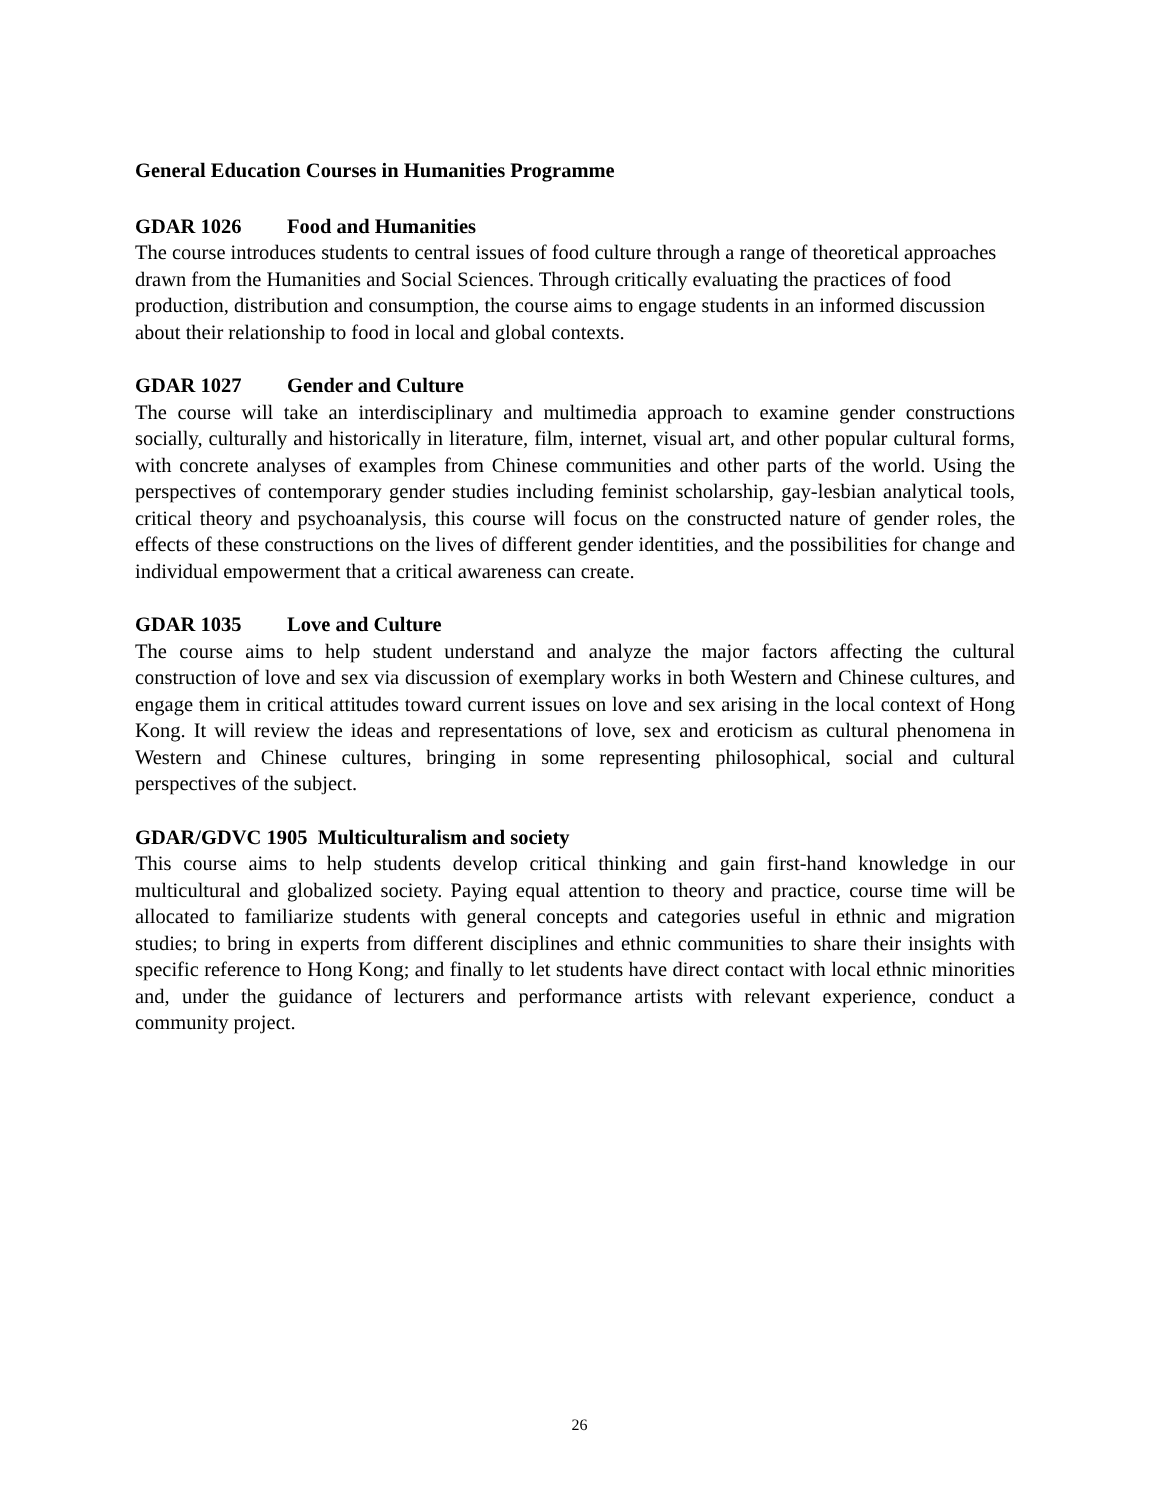General Education Courses in Humanities Programme
GDAR 1026 Food and Humanities
The course introduces students to central issues of food culture through a range of theoretical approaches drawn from the Humanities and Social Sciences. Through critically evaluating the practices of food production, distribution and consumption, the course aims to engage students in an informed discussion about their relationship to food in local and global contexts.
GDAR 1027 Gender and Culture
The course will take an interdisciplinary and multimedia approach to examine gender constructions socially, culturally and historically in literature, film, internet, visual art, and other popular cultural forms, with concrete analyses of examples from Chinese communities and other parts of the world. Using the perspectives of contemporary gender studies including feminist scholarship, gay-lesbian analytical tools, critical theory and psychoanalysis, this course will focus on the constructed nature of gender roles, the effects of these constructions on the lives of different gender identities, and the possibilities for change and individual empowerment that a critical awareness can create.
GDAR 1035 Love and Culture
The course aims to help student understand and analyze the major factors affecting the cultural construction of love and sex via discussion of exemplary works in both Western and Chinese cultures, and engage them in critical attitudes toward current issues on love and sex arising in the local context of Hong Kong. It will review the ideas and representations of love, sex and eroticism as cultural phenomena in Western and Chinese cultures, bringing in some representing philosophical, social and cultural perspectives of the subject.
GDAR/GDVC 1905 Multiculturalism and society
This course aims to help students develop critical thinking and gain first-hand knowledge in our multicultural and globalized society. Paying equal attention to theory and practice, course time will be allocated to familiarize students with general concepts and categories useful in ethnic and migration studies; to bring in experts from different disciplines and ethnic communities to share their insights with specific reference to Hong Kong; and finally to let students have direct contact with local ethnic minorities and, under the guidance of lecturers and performance artists with relevant experience, conduct a community project.
26